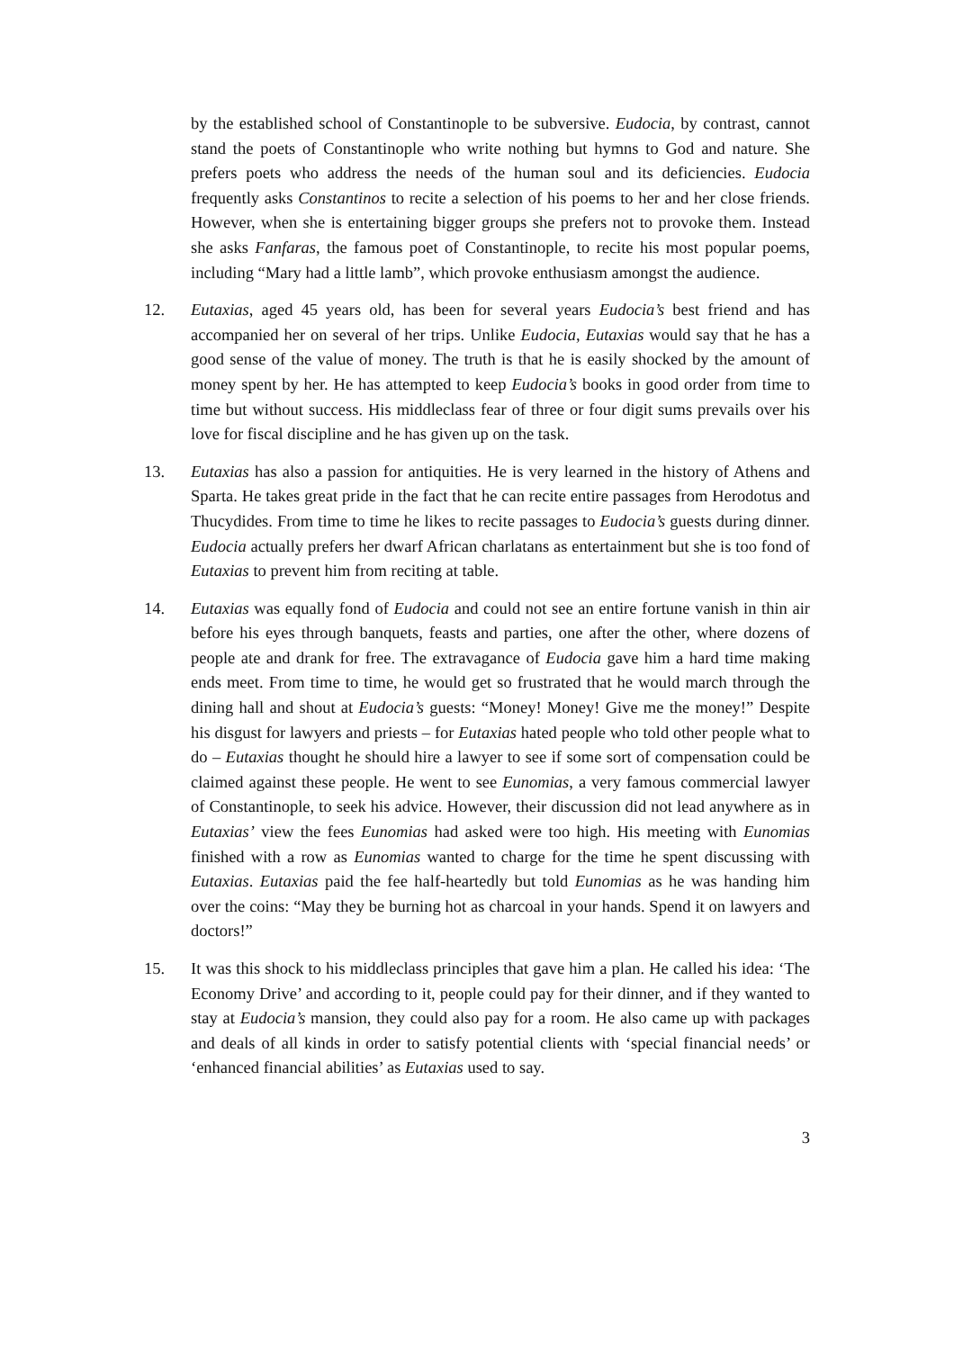by the established school of Constantinople to be subversive. Eudocia, by contrast, cannot stand the poets of Constantinople who write nothing but hymns to God and nature. She prefers poets who address the needs of the human soul and its deficiencies. Eudocia frequently asks Constantinos to recite a selection of his poems to her and her close friends. However, when she is entertaining bigger groups she prefers not to provoke them. Instead she asks Fanfaras, the famous poet of Constantinople, to recite his most popular poems, including “Mary had a little lamb”, which provoke enthusiasm amongst the audience.
12. Eutaxias, aged 45 years old, has been for several years Eudocia’s best friend and has accompanied her on several of her trips. Unlike Eudocia, Eutaxias would say that he has a good sense of the value of money. The truth is that he is easily shocked by the amount of money spent by her. He has attempted to keep Eudocia’s books in good order from time to time but without success. His middleclass fear of three or four digit sums prevails over his love for fiscal discipline and he has given up on the task.
13. Eutaxias has also a passion for antiquities. He is very learned in the history of Athens and Sparta. He takes great pride in the fact that he can recite entire passages from Herodotus and Thucydides. From time to time he likes to recite passages to Eudocia’s guests during dinner. Eudocia actually prefers her dwarf African charlatans as entertainment but she is too fond of Eutaxias to prevent him from reciting at table.
14. Eutaxias was equally fond of Eudocia and could not see an entire fortune vanish in thin air before his eyes through banquets, feasts and parties, one after the other, where dozens of people ate and drank for free. The extravagance of Eudocia gave him a hard time making ends meet. From time to time, he would get so frustrated that he would march through the dining hall and shout at Eudocia’s guests: “Money! Money! Give me the money!” Despite his disgust for lawyers and priests – for Eutaxias hated people who told other people what to do – Eutaxias thought he should hire a lawyer to see if some sort of compensation could be claimed against these people. He went to see Eunomias, a very famous commercial lawyer of Constantinople, to seek his advice. However, their discussion did not lead anywhere as in Eutaxias’ view the fees Eunomias had asked were too high. His meeting with Eunomias finished with a row as Eunomias wanted to charge for the time he spent discussing with Eutaxias. Eutaxias paid the fee half-heartedly but told Eunomias as he was handing him over the coins: “May they be burning hot as charcoal in your hands. Spend it on lawyers and doctors!”
15. It was this shock to his middleclass principles that gave him a plan. He called his idea: ‘The Economy Drive’ and according to it, people could pay for their dinner, and if they wanted to stay at Eudocia’s mansion, they could also pay for a room. He also came up with packages and deals of all kinds in order to satisfy potential clients with ‘special financial needs’ or ‘enhanced financial abilities’ as Eutaxias used to say.
3